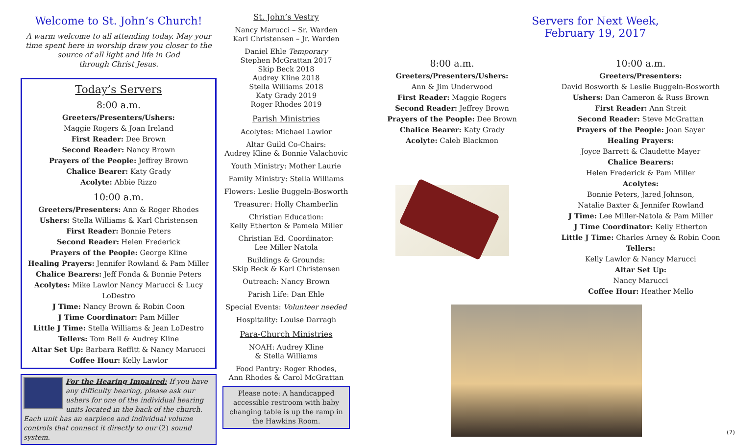Welcome to St. John’s Church!
A warm welcome to all attending today. May your time spent here in worship draw you closer to the source of all light and life in God
through Christ Jesus.
Today’s Servers
8:00 a.m.
Greeters/Presenters/Ushers:
Maggie Rogers & Joan Ireland
First Reader: Dee Brown
Second Reader: Nancy Brown
Prayers of the People: Jeffrey Brown
Chalice Bearer: Katy Grady
Acolyte: Abbie Rizzo
10:00 a.m.
Greeters/Presenters: Ann & Roger Rhodes
Ushers: Stella Williams & Karl Christensen
First Reader: Bonnie Peters
Second Reader: Helen Frederick
Prayers of the People: George Kline
Healing Prayers: Jennifer Rowland & Pam Miller
Chalice Bearers: Jeff Fonda & Bonnie Peters
Acolytes: Mike Lawlor Nancy Marucci & Lucy LoDestro
J Time: Nancy Brown & Robin Coon
J Time Coordinator: Pam Miller
Little J Time: Stella Williams & Jean LoDestro
Tellers: Tom Bell & Audrey Kline
Altar Set Up: Barbara Reffitt & Nancy Marucci
Coffee Hour: Kelly Lawlor
For the Hearing Impaired: If you have any difficulty hearing, please ask our ushers for one of the individual hearing units located in the back of the church. Each unit has an earpiece and individual volume controls that connect it directly to our (2) sound system.
St. John’s Vestry
Nancy Marucci – Sr. Warden
Karl Christensen – Jr. Warden
Daniel Ehle Temporary
Stephen McGrattan 2017
Skip Beck 2018
Audrey Kline 2018
Stella Williams 2018
Katy Grady 2019
Roger Rhodes 2019
Parish Ministries
Acolytes: Michael Lawlor
Altar Guild Co-Chairs:
Audrey Kline & Bonnie Valachovic
Youth Ministry: Mother Laurie
Family Ministry: Stella Williams
Flowers: Leslie Buggeln-Bosworth
Treasurer: Holly Chamberlin
Christian Education:
Kelly Etherton & Pamela Miller
Christian Ed. Coordinator:
Lee Miller Natola
Buildings & Grounds:
Skip Beck & Karl Christensen
Outreach: Nancy Brown
Parish Life: Dan Ehle
Special Events: Volunteer needed
Hospitality: Louise Darragh
Para-Church Ministries
NOAH: Audrey Kline
& Stella Williams
Food Pantry: Roger Rhodes,
Ann Rhodes & Carol McGrattan
Please note: A handicapped accessible restroom with baby changing table is up the ramp in the Hawkins Room.
Servers for Next Week,
February 19, 2017
8:00 a.m.
Greeters/Presenters/Ushers:
Ann & Jim Underwood
First Reader: Maggie Rogers
Second Reader: Jeffrey Brown
Prayers of the People: Dee Brown
Chalice Bearer: Katy Grady
Acolyte: Caleb Blackmon
10:00 a.m.
Greeters/Presenters:
David Bosworth & Leslie Buggeln-Bosworth
Ushers: Dan Cameron & Russ Brown
First Reader: Ann Streit
Second Reader: Steve McGrattan
Prayers of the People: Joan Sayer
Healing Prayers:
Joyce Barrett & Claudette Mayer
Chalice Bearers:
Helen Frederick & Pam Miller
Acolytes:
Bonnie Peters, Jared Johnson,
Natalie Baxter & Jennifer Rowland
J Time: Lee Miller-Natola & Pam Miller
J Time Coordinator: Kelly Etherton
Little J Time: Charles Arney & Robin Coon
Tellers:
Kelly Lawlor & Nancy Marucci
Altar Set Up:
Nancy Marucci
Coffee Hour: Heather Mello
(7)